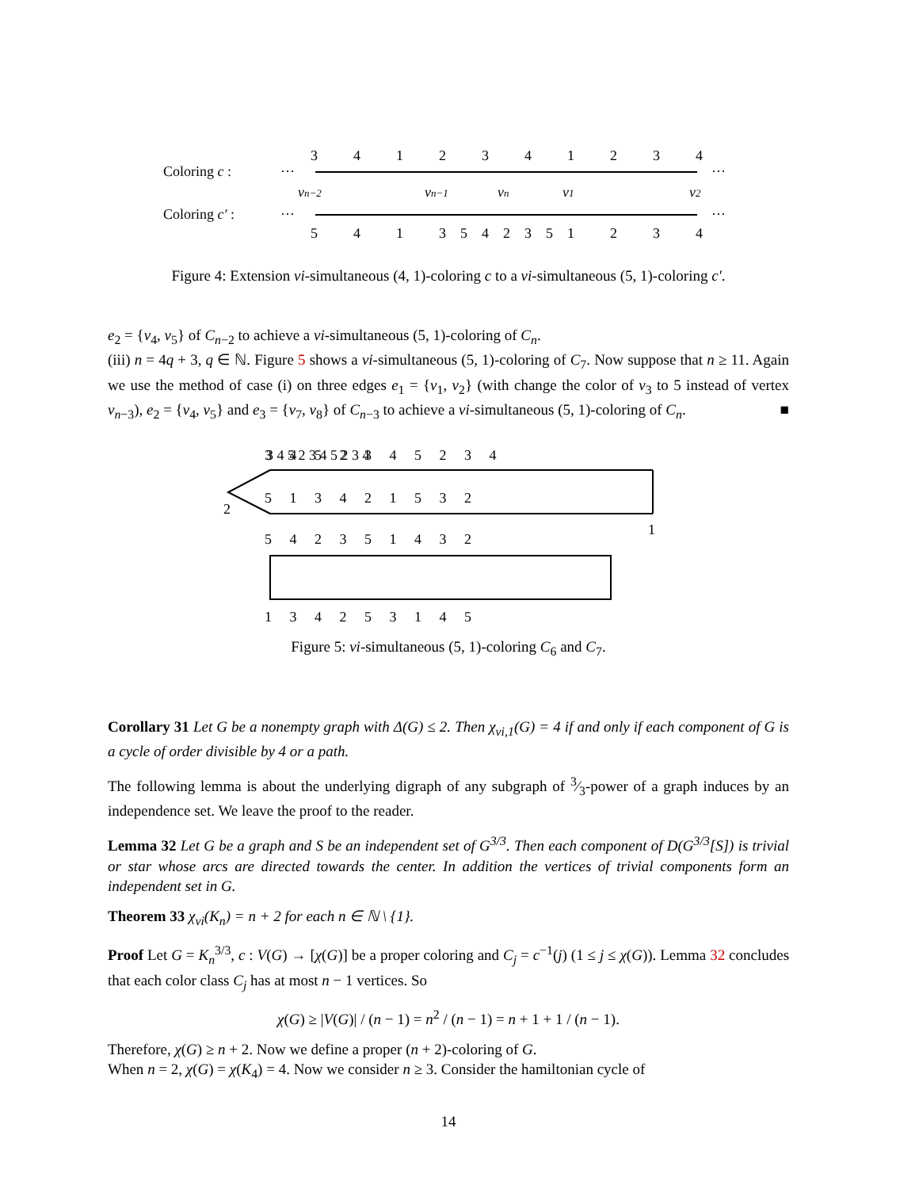Coloring c :
Coloring c′ :
···
···
···
···
3
4
1
2
3
4
1
2
3
4
vn−2
vn−1
vn
v1
v2
5
4
1
3
5
4
2
3
5
1
2
3
4
Figure 4: Extension vi-simultaneous (4, 1)-coloring c to a vi-simultaneous (5, 1)-coloring c′.
e<sub>2</sub> = {v<sub>4</sub>, v<sub>5</sub>} of C<sub>n−2</sub> to achieve a vi-simultaneous (5, 1)-coloring of C<sub>n</sub>.
(iii) n = 4q + 3, q ∈ ℕ. Figure 5 shows a vi-simultaneous (5, 1)-coloring of C<sub>7</sub>. Now suppose that n ≥ 11. Again we use the method of case (i) on three edges e<sub>1</sub> = {v<sub>1</sub>, v<sub>2</sub>} (with change the color of v<sub>3</sub> to 5 instead of vertex v<sub>n−3</sub>), e<sub>2</sub> = {v<sub>4</sub>, v<sub>5</sub>} and e<sub>3</sub> = {v<sub>7</sub>, v<sub>8</sub>} of C<sub>n−3</sub> to achieve a vi-simultaneous (5, 1)-coloring of C<sub>n</sub>. ■
3 4 5 2 3 4 5 2 3 4
3 4 5 2 3 4 5 2 3 4
2
5 1 3 4 2 1 5 3 2
1
5 4 2 3 5 1 4 3 2
1 3 4 2 5 3 1 4 5
Figure 5: vi-simultaneous (5, 1)-coloring C<sub>6</sub> and C<sub>7</sub>.
Corollary 31 Let G be a nonempty graph with Δ(G) ≤ 2. Then χ<sub>vi,1</sub>(G) = 4 if and only if each component of G is a cycle of order divisible by 4 or a path.
The following lemma is about the underlying digraph of any subgraph of 3⁄3-power of a graph induces by an independence set. We leave the proof to the reader.
Lemma 32 Let G be a graph and S be an independent set of G<sup>3/3</sup>. Then each component of D(G<sup>3/3</sup>[S]) is trivial or star whose arcs are directed towards the center. In addition the vertices of trivial components form an independent set in G.
Theorem 33 χ<sub>vi</sub>(K<sub>n</sub>) = n + 2 for each n ∈ ℕ \ {1}.
Proof Let G = K<sub>n</sub><sup>3/3</sup>, c : V(G) → [χ(G)] be a proper coloring and C<sub>j</sub> = c<sup>−1</sup>(j) (1 ≤ j ≤ χ(G)). Lemma 32 concludes that each color class C<sub>j</sub> has at most n − 1 vertices. So
χ(G) ≥ |V(G)| / (n − 1) = n<sup>2</sup> / (n − 1) = n + 1 + 1 / (n − 1).
Therefore, χ(G) ≥ n + 2. Now we define a proper (n + 2)-coloring of G.
When n = 2, χ(G) = χ(K<sub>4</sub>) = 4. Now we consider n ≥ 3. Consider the hamiltonian cycle of
14